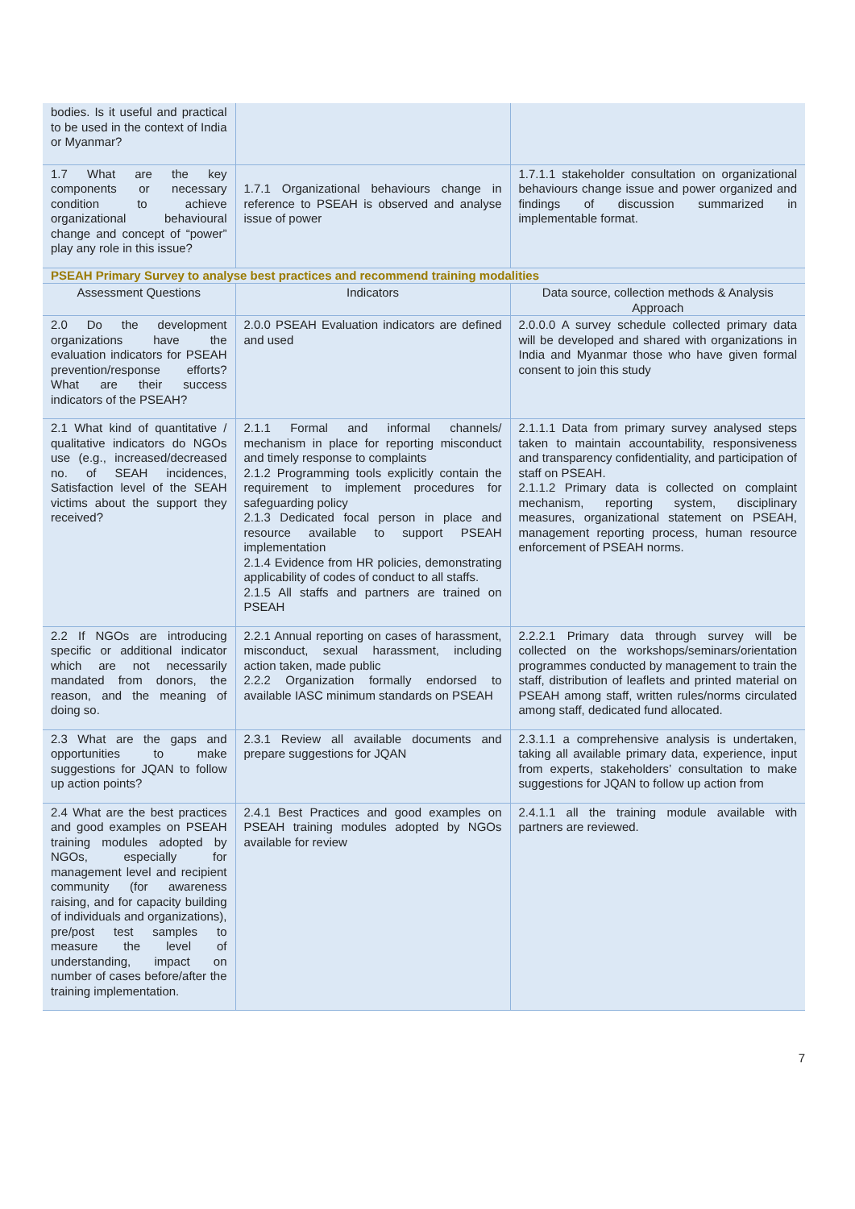| bodies. Is it useful and practical to be used in the context of India or Myanmar? | | |
| 1.7 What are the key components or necessary condition to achieve organizational behavioural change and concept of “power” play any role in this issue? | 1.7.1 Organizational behaviours change in reference to PSEAH is observed and analyse issue of power | 1.7.1.1 stakeholder consultation on organizational behaviours change issue and power organized and findings of discussion summarized in implementable format. |
| PSEAH Primary Survey to analyse best practices and recommend training modalities | | |
| Assessment Questions | Indicators | Data source, collection methods & Analysis Approach |
| 2.0 Do the development organizations have the evaluation indicators for PSEAH prevention/response efforts? What are their success indicators of the PSEAH? | 2.0.0 PSEAH Evaluation indicators are defined and used | 2.0.0.0 A survey schedule collected primary data will be developed and shared with organizations in India and Myanmar those who have given formal consent to join this study |
| 2.1 What kind of quantitative / qualitative indicators do NGOs use (e.g., increased/decreased no. of SEAH incidences, Satisfaction level of the SEAH victims about the support they received? | 2.1.1 Formal and informal channels/ mechanism in place for reporting misconduct and timely response to complaints 2.1.2 Programming tools explicitly contain the requirement to implement procedures for safeguarding policy 2.1.3 Dedicated focal person in place and resource available to support PSEAH implementation 2.1.4 Evidence from HR policies, demonstrating applicability of codes of conduct to all staffs. 2.1.5 All staffs and partners are trained on PSEAH | 2.1.1.1 Data from primary survey analysed steps taken to maintain accountability, responsiveness and transparency confidentiality, and participation of staff on PSEAH. 2.1.1.2 Primary data is collected on complaint mechanism, reporting system, disciplinary measures, organizational statement on PSEAH, management reporting process, human resource enforcement of PSEAH norms. |
| 2.2 If NGOs are introducing specific or additional indicator which are not necessarily mandated from donors, the reason, and the meaning of doing so. | 2.2.1 Annual reporting on cases of harassment, misconduct, sexual harassment, including action taken, made public 2.2.2 Organization formally endorsed to available IASC minimum standards on PSEAH | 2.2.2.1 Primary data through survey will be collected on the workshops/seminars/orientation programmes conducted by management to train the staff, distribution of leaflets and printed material on PSEAH among staff, written rules/norms circulated among staff, dedicated fund allocated. |
| 2.3 What are the gaps and opportunities to make suggestions for JQAN to follow up action points? | 2.3.1 Review all available documents and prepare suggestions for JQAN | 2.3.1.1 a comprehensive analysis is undertaken, taking all available primary data, experience, input from experts, stakeholders’ consultation to make suggestions for JQAN to follow up action from |
| 2.4 What are the best practices and good examples on PSEAH training modules adopted by NGOs, especially for management level and recipient community (for awareness raising, and for capacity building of individuals and organizations), pre/post test samples to measure the level of understanding, impact on number of cases before/after the training implementation. | 2.4.1 Best Practices and good examples on PSEAH training modules adopted by NGOs available for review | 2.4.1.1 all the training module available with partners are reviewed. |
7